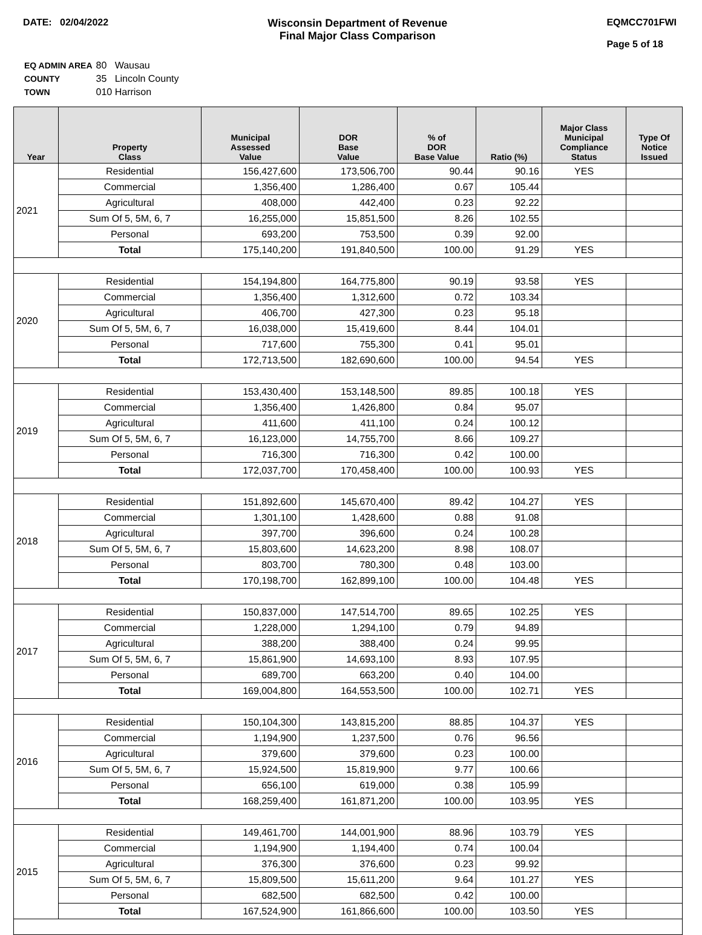DATE: 02/04/2022 Wisconsin Department of Revenue
Final Major Class Comparison
EQMCC701FWI
Page 5 of 18
| EQ ADMIN AREA | 80 Wausau |
| COUNTY | 35 Lincoln County |
| TOWN | 010 Harrison |
| Year | Property Class | Municipal Assessed Value | DOR Base Value | % of DOR Base Value | Ratio (%) | Major Class Municipal Compliance Status | Type Of Notice Issued |
| --- | --- | --- | --- | --- | --- | --- | --- |
| 2021 | Residential | 156,427,600 | 173,506,700 | 90.44 | 90.16 | YES | |
| | Commercial | 1,356,400 | 1,286,400 | 0.67 | 105.44 | | |
| | Agricultural | 408,000 | 442,400 | 0.23 | 92.22 | | |
| | Sum Of 5, 5M, 6, 7 | 16,255,000 | 15,851,500 | 8.26 | 102.55 | | |
| | Personal | 693,200 | 753,500 | 0.39 | 92.00 | | |
| | Total | 175,140,200 | 191,840,500 | 100.00 | 91.29 | YES | |
| 2020 | Residential | 154,194,800 | 164,775,800 | 90.19 | 93.58 | YES | |
| | Commercial | 1,356,400 | 1,312,600 | 0.72 | 103.34 | | |
| | Agricultural | 406,700 | 427,300 | 0.23 | 95.18 | | |
| | Sum Of 5, 5M, 6, 7 | 16,038,000 | 15,419,600 | 8.44 | 104.01 | | |
| | Personal | 717,600 | 755,300 | 0.41 | 95.01 | | |
| | Total | 172,713,500 | 182,690,600 | 100.00 | 94.54 | YES | |
| 2019 | Residential | 153,430,400 | 153,148,500 | 89.85 | 100.18 | YES | |
| | Commercial | 1,356,400 | 1,426,800 | 0.84 | 95.07 | | |
| | Agricultural | 411,600 | 411,100 | 0.24 | 100.12 | | |
| | Sum Of 5, 5M, 6, 7 | 16,123,000 | 14,755,700 | 8.66 | 109.27 | | |
| | Personal | 716,300 | 716,300 | 0.42 | 100.00 | | |
| | Total | 172,037,700 | 170,458,400 | 100.00 | 100.93 | YES | |
| 2018 | Residential | 151,892,600 | 145,670,400 | 89.42 | 104.27 | YES | |
| | Commercial | 1,301,100 | 1,428,600 | 0.88 | 91.08 | | |
| | Agricultural | 397,700 | 396,600 | 0.24 | 100.28 | | |
| | Sum Of 5, 5M, 6, 7 | 15,803,600 | 14,623,200 | 8.98 | 108.07 | | |
| | Personal | 803,700 | 780,300 | 0.48 | 103.00 | | |
| | Total | 170,198,700 | 162,899,100 | 100.00 | 104.48 | YES | |
| 2017 | Residential | 150,837,000 | 147,514,700 | 89.65 | 102.25 | YES | |
| | Commercial | 1,228,000 | 1,294,100 | 0.79 | 94.89 | | |
| | Agricultural | 388,200 | 388,400 | 0.24 | 99.95 | | |
| | Sum Of 5, 5M, 6, 7 | 15,861,900 | 14,693,100 | 8.93 | 107.95 | | |
| | Personal | 689,700 | 663,200 | 0.40 | 104.00 | | |
| | Total | 169,004,800 | 164,553,500 | 100.00 | 102.71 | YES | |
| 2016 | Residential | 150,104,300 | 143,815,200 | 88.85 | 104.37 | YES | |
| | Commercial | 1,194,900 | 1,237,500 | 0.76 | 96.56 | | |
| | Agricultural | 379,600 | 379,600 | 0.23 | 100.00 | | |
| | Sum Of 5, 5M, 6, 7 | 15,924,500 | 15,819,900 | 9.77 | 100.66 | | |
| | Personal | 656,100 | 619,000 | 0.38 | 105.99 | | |
| | Total | 168,259,400 | 161,871,200 | 100.00 | 103.95 | YES | |
| 2015 | Residential | 149,461,700 | 144,001,900 | 88.96 | 103.79 | YES | |
| | Commercial | 1,194,900 | 1,194,400 | 0.74 | 100.04 | | |
| | Agricultural | 376,300 | 376,600 | 0.23 | 99.92 | | |
| | Sum Of 5, 5M, 6, 7 | 15,809,500 | 15,611,200 | 9.64 | 101.27 | YES | |
| | Personal | 682,500 | 682,500 | 0.42 | 100.00 | | |
| | Total | 167,524,900 | 161,866,600 | 100.00 | 103.50 | YES | |